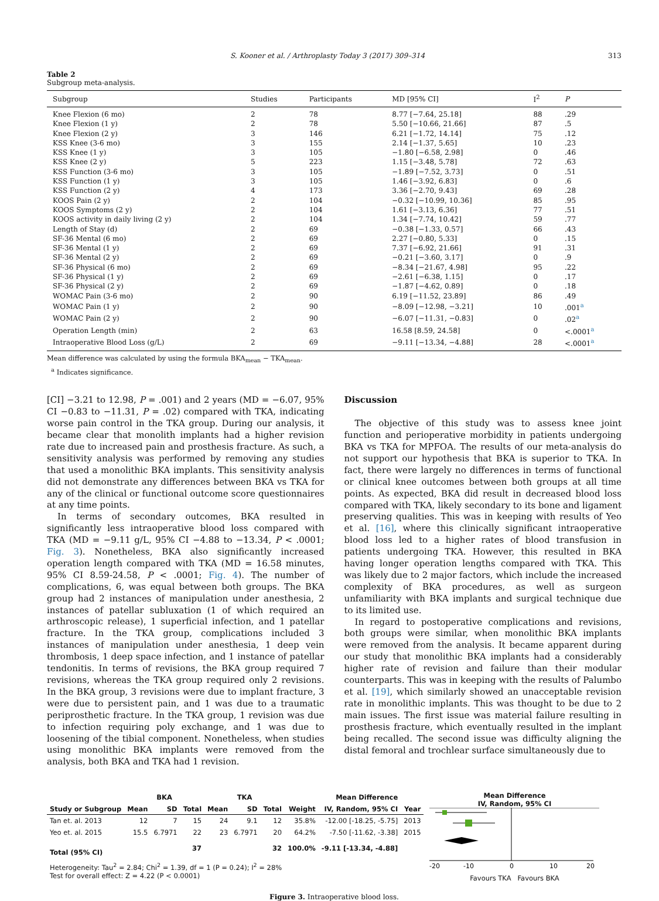S. Kooner et al. / Arthroplasty Today 3 (2017) 309–314 313
Table 2
Subgroup meta-analysis.
| Subgroup | Studies | Participants | MD [95% CI] | I<sup>2</sup> | P |
| --- | --- | --- | --- | --- | --- |
| Knee Flexion (6 mo) | 2 | 78 | 8.77 [−7.64, 25.18] | 88 | .29 |
| Knee Flexion (1 y) | 2 | 78 | 5.50 [−10.66, 21.66] | 87 | .5 |
| Knee Flexion (2 y) | 3 | 146 | 6.21 [−1.72, 14.14] | 75 | .12 |
| KSS Knee (3-6 mo) | 3 | 155 | 2.14 [−1.37, 5.65] | 10 | .23 |
| KSS Knee (1 y) | 3 | 105 | −1.80 [−6.58, 2.98] | 0 | .46 |
| KSS Knee (2 y) | 5 | 223 | 1.15 [−3.48, 5.78] | 72 | .63 |
| KSS Function (3-6 mo) | 3 | 105 | −1.89 [−7.52, 3.73] | 0 | .51 |
| KSS Function (1 y) | 3 | 105 | 1.46 [−3.92, 6.83] | 0 | .6 |
| KSS Function (2 y) | 4 | 173 | 3.36 [−2.70, 9.43] | 69 | .28 |
| KOOS Pain (2 y) | 2 | 104 | −0.32 [−10.99, 10.36] | 85 | .95 |
| KOOS Symptoms (2 y) | 2 | 104 | 1.61 [−3.13, 6.36] | 77 | .51 |
| KOOS activity in daily living (2 y) | 2 | 104 | 1.34 [−7.74, 10.42] | 59 | .77 |
| Length of Stay (d) | 2 | 69 | −0.38 [−1.33, 0.57] | 66 | .43 |
| SF-36 Mental (6 mo) | 2 | 69 | 2.27 [−0.80, 5.33] | 0 | .15 |
| SF-36 Mental (1 y) | 2 | 69 | 7.37 [−6.92, 21.66] | 91 | .31 |
| SF-36 Mental (2 y) | 2 | 69 | −0.21 [−3.60, 3.17] | 0 | .9 |
| SF-36 Physical (6 mo) | 2 | 69 | −8.34 [−21.67, 4.98] | 95 | .22 |
| SF-36 Physical (1 y) | 2 | 69 | −2.61 [−6.38, 1.15] | 0 | .17 |
| SF-36 Physical (2 y) | 2 | 69 | −1.87 [−4.62, 0.89] | 0 | .18 |
| WOMAC Pain (3-6 mo) | 2 | 90 | 6.19 [−11.52, 23.89] | 86 | .49 |
| WOMAC Pain (1 y) | 2 | 90 | −8.09 [−12.98, −3.21] | 10 | .001<sup>a</sup> |
| WOMAC Pain (2 y) | 2 | 90 | −6.07 [−11.31, −0.83] | 0 | .02<sup>a</sup> |
| Operation Length (min) | 2 | 63 | 16.58 [8.59, 24.58] | 0 | <.0001<sup>a</sup> |
| Intraoperative Blood Loss (g/L) | 2 | 69 | −9.11 [−13.34, −4.88] | 28 | <.0001<sup>a</sup> |
Mean difference was calculated by using the formula BKA<sub>mean</sub> − TKA<sub>mean</sub>.
<sup>a</sup> Indicates significance.
[CI] −3.21 to 12.98, P = .001) and 2 years (MD = −6.07, 95% CI −0.83 to −11.31, P = .02) compared with TKA, indicating worse pain control in the TKA group. During our analysis, it became clear that monolith implants had a higher revision rate due to increased pain and prosthesis fracture. As such, a sensitivity analysis was performed by removing any studies that used a monolithic BKA implants. This sensitivity analysis did not demonstrate any differences between BKA vs TKA for any of the clinical or functional outcome score questionnaires at any time points.
In terms of secondary outcomes, BKA resulted in significantly less intraoperative blood loss compared with TKA (MD = −9.11 g/L, 95% CI −4.88 to −13.34, P < .0001; Fig. 3). Nonetheless, BKA also significantly increased operation length compared with TKA (MD = 16.58 minutes, 95% CI 8.59-24.58, P < .0001; Fig. 4). The number of complications, 6, was equal between both groups. The BKA group had 2 instances of manipulation under anesthesia, 2 instances of patellar subluxation (1 of which required an arthroscopic release), 1 superficial infection, and 1 patellar fracture. In the TKA group, complications included 3 instances of manipulation under anesthesia, 1 deep vein thrombosis, 1 deep space infection, and 1 instance of patellar tendonitis. In terms of revisions, the BKA group required 7 revisions, whereas the TKA group required only 2 revisions. In the BKA group, 3 revisions were due to implant fracture, 3 were due to persistent pain, and 1 was due to a traumatic periprosthetic fracture. In the TKA group, 1 revision was due to infection requiring poly exchange, and 1 was due to loosening of the tibial component. Nonetheless, when studies using monolithic BKA implants were removed from the analysis, both BKA and TKA had 1 revision.
Discussion
The objective of this study was to assess knee joint function and perioperative morbidity in patients undergoing BKA vs TKA for MPFOA. The results of our meta-analysis do not support our hypothesis that BKA is superior to TKA. In fact, there were largely no differences in terms of functional or clinical knee outcomes between both groups at all time points. As expected, BKA did result in decreased blood loss compared with TKA, likely secondary to its bone and ligament preserving qualities. This was in keeping with results of Yeo et al. [16], where this clinically significant intraoperative blood loss led to a higher rates of blood transfusion in patients undergoing TKA. However, this resulted in BKA having longer operation lengths compared with TKA. This was likely due to 2 major factors, which include the increased complexity of BKA procedures, as well as surgeon unfamiliarity with BKA implants and surgical technique due to its limited use.
In regard to postoperative complications and revisions, both groups were similar, when monolithic BKA implants were removed from the analysis. It became apparent during our study that monolithic BKA implants had a considerably higher rate of revision and failure than their modular counterparts. This was in keeping with the results of Palumbo et al. [19], which similarly showed an unacceptable revision rate in monolithic implants. This was thought to be due to 2 main issues. The first issue was material failure resulting in prosthesis fracture, which eventually resulted in the implant being recalled. The second issue was difficulty aligning the distal femoral and trochlear surface simultaneously due to
| | BKA | | | TKA | | | | Mean Difference | |
| --- | --- | --- | --- | --- | --- | --- | --- | --- | --- |
| Study or Subgroup | Mean | SD | Total | Mean | SD | Total | Weight | IV, Random, 95% CI | Year |
| Tan et. al. 2013 | 12 | 7 | 15 | 24 | 9.1 | 12 | 35.8% | -12.00 [-18.25, -5.75] | 2013 |
| Yeo et. al. 2015 | 15.5 | 6.7971 | 22 | 23 | 6.7971 | 20 | 64.2% | -7.50 [-11.62, -3.38] | 2015 |
| Total (95% CI) | | | 37 | | | 32 | 100.0% | -9.11 [-13.34, -4.88] | |
| Heterogeneity: Tau<sup>2</sup> = 2.84; Chi<sup>2</sup> = 1.39, df = 1 (P = 0.24); I<sup>2</sup> = 28% Test for overall effect: Z = 4.22 (P < 0.0001) | | | | | | | | | |
Mean Difference
IV, Random, 95% CI
-20
-10
0
10
20
Favours TKA Favours BKA
Figure 3. Intraoperative blood loss.